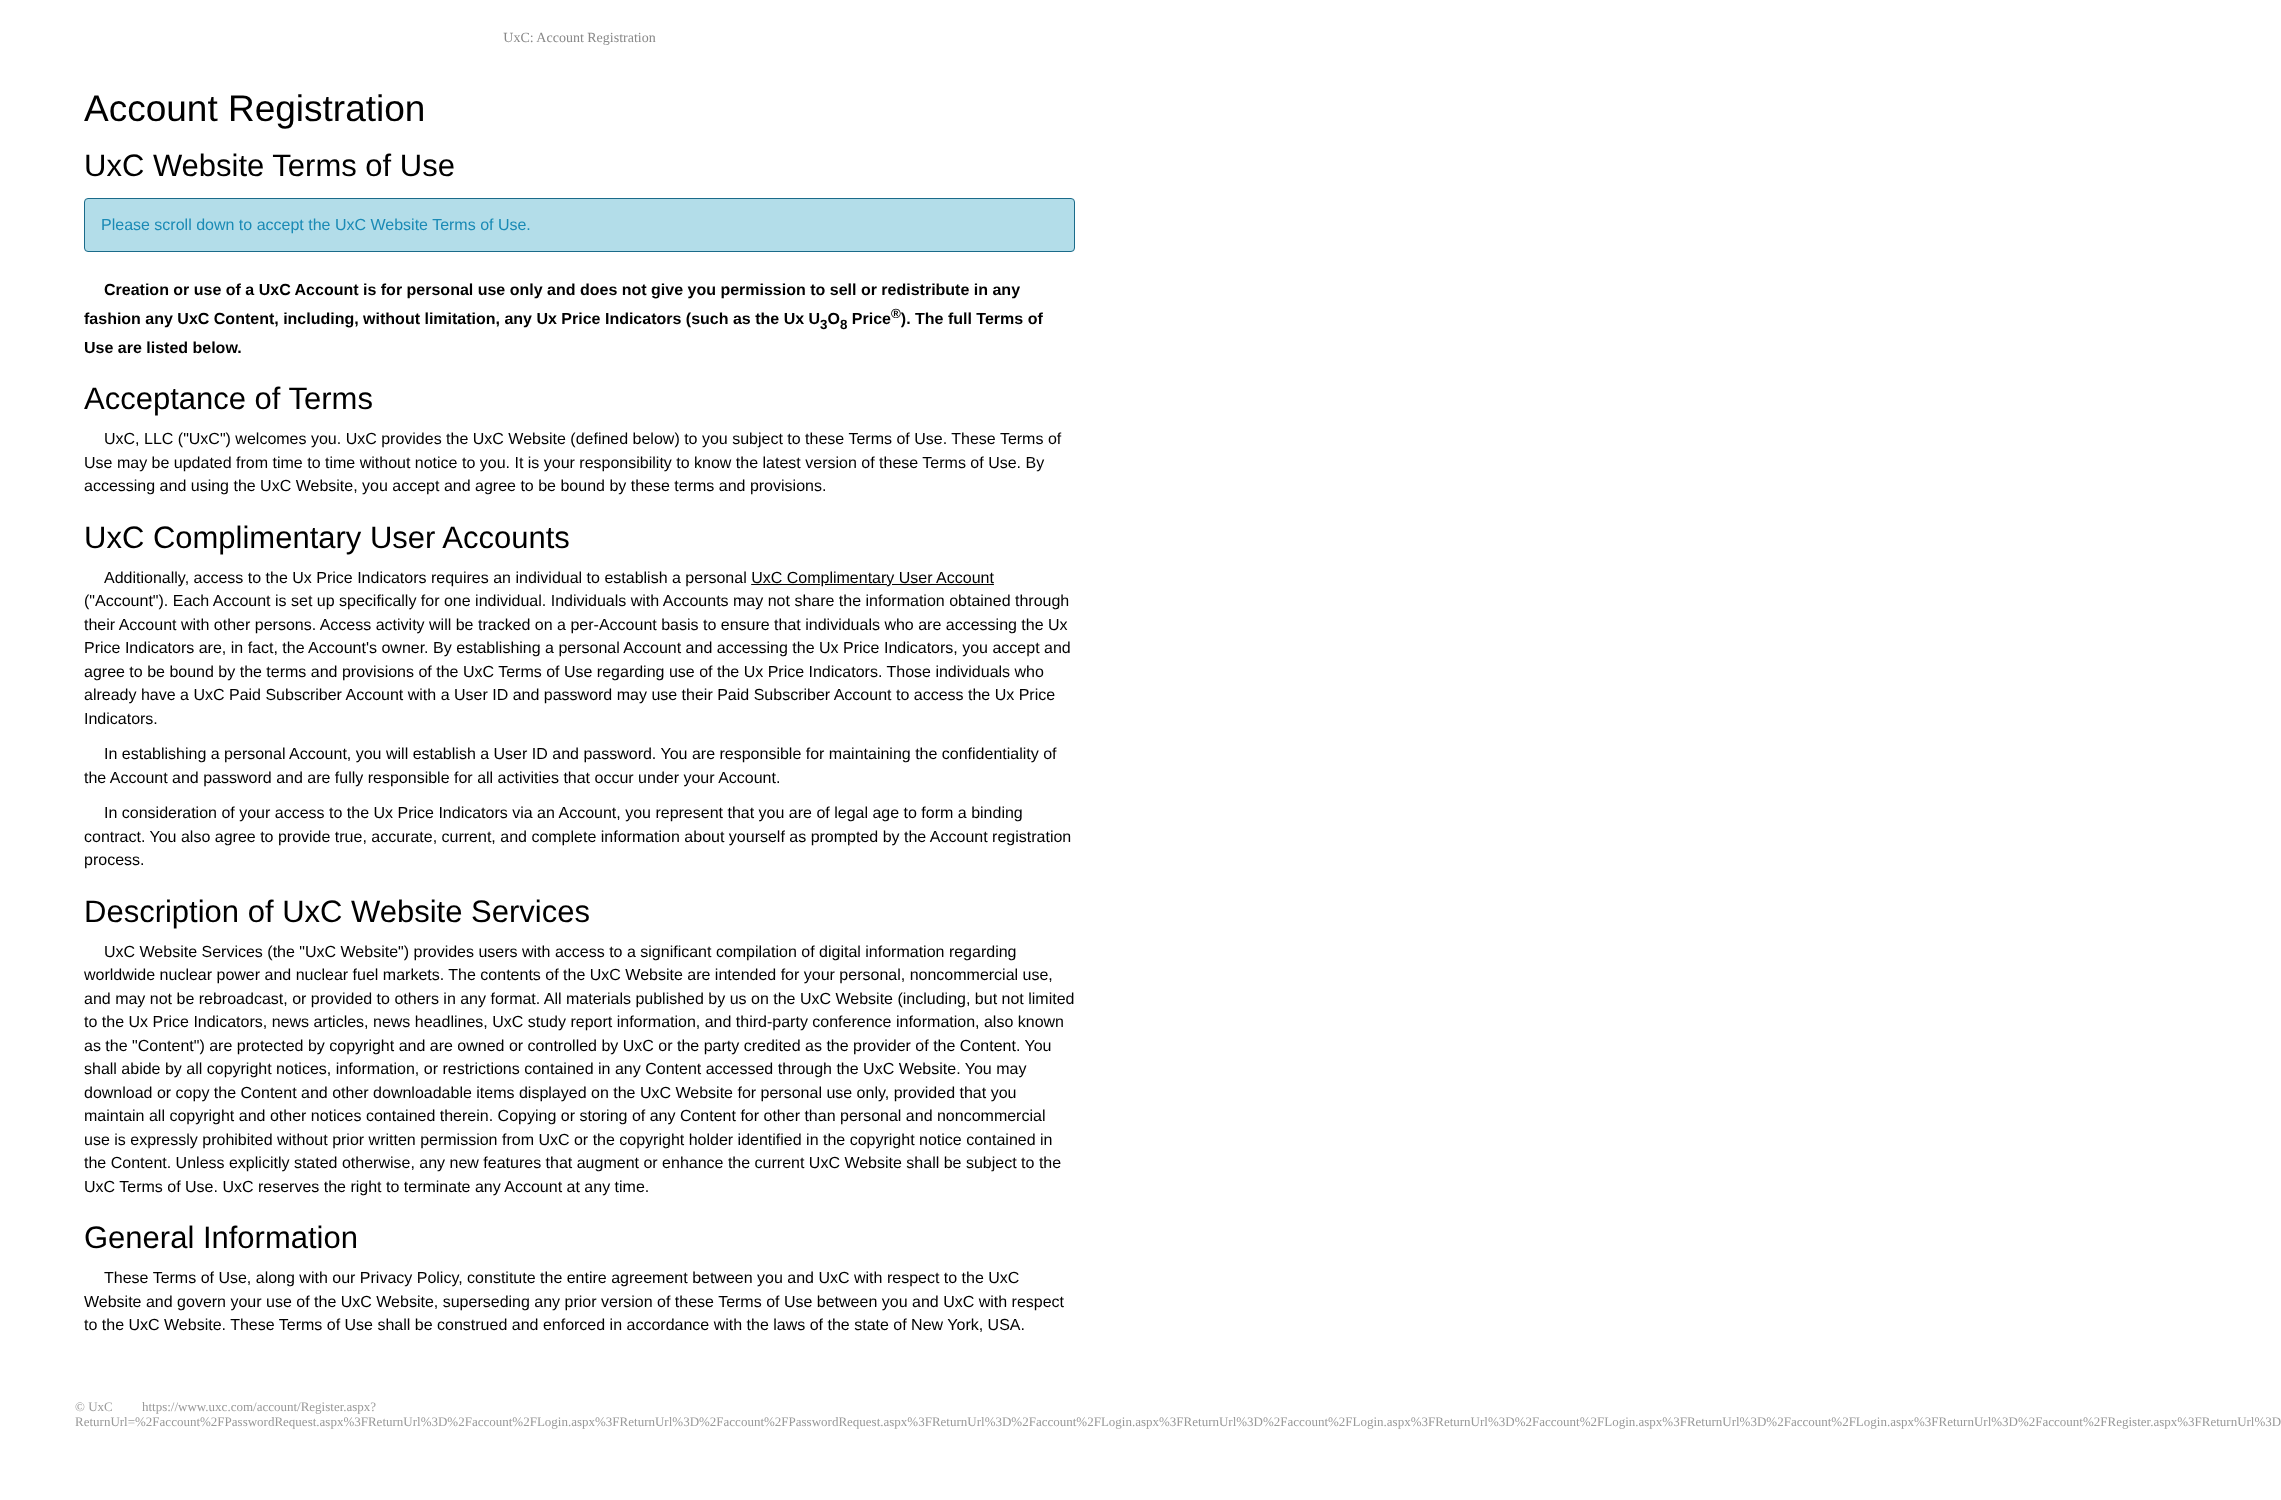UxC: Account Registration
Account Registration
UxC Website Terms of Use
Please scroll down to accept the UxC Website Terms of Use.
Creation or use of a UxC Account is for personal use only and does not give you permission to sell or redistribute in any fashion any UxC Content, including, without limitation, any Ux Price Indicators (such as the Ux U<sub>3</sub>O<sub>8</sub> Price<sup>®</sup>). The full Terms of Use are listed below.
Acceptance of Terms
UxC, LLC ("UxC") welcomes you. UxC provides the UxC Website (defined below) to you subject to these Terms of Use. These Terms of Use may be updated from time to time without notice to you. It is your responsibility to know the latest version of these Terms of Use. By accessing and using the UxC Website, you accept and agree to be bound by these terms and provisions.
UxC Complimentary User Accounts
Additionally, access to the Ux Price Indicators requires an individual to establish a personal UxC Complimentary User Account ("Account"). Each Account is set up specifically for one individual. Individuals with Accounts may not share the information obtained through their Account with other persons. Access activity will be tracked on a per-Account basis to ensure that individuals who are accessing the Ux Price Indicators are, in fact, the Account's owner. By establishing a personal Account and accessing the Ux Price Indicators, you accept and agree to be bound by the terms and provisions of the UxC Terms of Use regarding use of the Ux Price Indicators. Those individuals who already have a UxC Paid Subscriber Account with a User ID and password may use their Paid Subscriber Account to access the Ux Price Indicators.
In establishing a personal Account, you will establish a User ID and password. You are responsible for maintaining the confidentiality of the Account and password and are fully responsible for all activities that occur under your Account.
In consideration of your access to the Ux Price Indicators via an Account, you represent that you are of legal age to form a binding contract. You also agree to provide true, accurate, current, and complete information about yourself as prompted by the Account registration process.
Description of UxC Website Services
UxC Website Services (the "UxC Website") provides users with access to a significant compilation of digital information regarding worldwide nuclear power and nuclear fuel markets. The contents of the UxC Website are intended for your personal, noncommercial use, and may not be rebroadcast, or provided to others in any format. All materials published by us on the UxC Website (including, but not limited to the Ux Price Indicators, news articles, news headlines, UxC study report information, and third-party conference information, also known as the "Content") are protected by copyright and are owned or controlled by UxC or the party credited as the provider of the Content. You shall abide by all copyright notices, information, or restrictions contained in any Content accessed through the UxC Website. You may download or copy the Content and other downloadable items displayed on the UxC Website for personal use only, provided that you maintain all copyright and other notices contained therein. Copying or storing of any Content for other than personal and noncommercial use is expressly prohibited without prior written permission from UxC or the copyright holder identified in the copyright notice contained in the Content. Unless explicitly stated otherwise, any new features that augment or enhance the current UxC Website shall be subject to the UxC Terms of Use. UxC reserves the right to terminate any Account at any time.
General Information
These Terms of Use, along with our Privacy Policy, constitute the entire agreement between you and UxC with respect to the UxC Website and govern your use of the UxC Website, superseding any prior version of these Terms of Use between you and UxC with respect to the UxC Website. These Terms of Use shall be construed and enforced in accordance with the laws of the state of New York, USA.
© UxC https://www.uxc.com/account/Register.aspx?ReturnUrl=%2Faccount%2FPasswordRequest.aspx%3FReturnUrl%3D%2Faccount%2FLogin.aspx%3FReturnUrl%3D%2Faccount%2FPasswordRequest.aspx%3FReturnUrl%3D%2Faccount%2FLogin.aspx%3FReturnUrl%3D%2Faccount%2FLogin.aspx%3FReturnUrl%3D%2Faccount%2FLogin.aspx%3FReturnUrl%3D%2Faccount%2FLogin.aspx%3FReturnUrl%3D%2Faccount%2FRegister.aspx%3FReturnUrl%3D